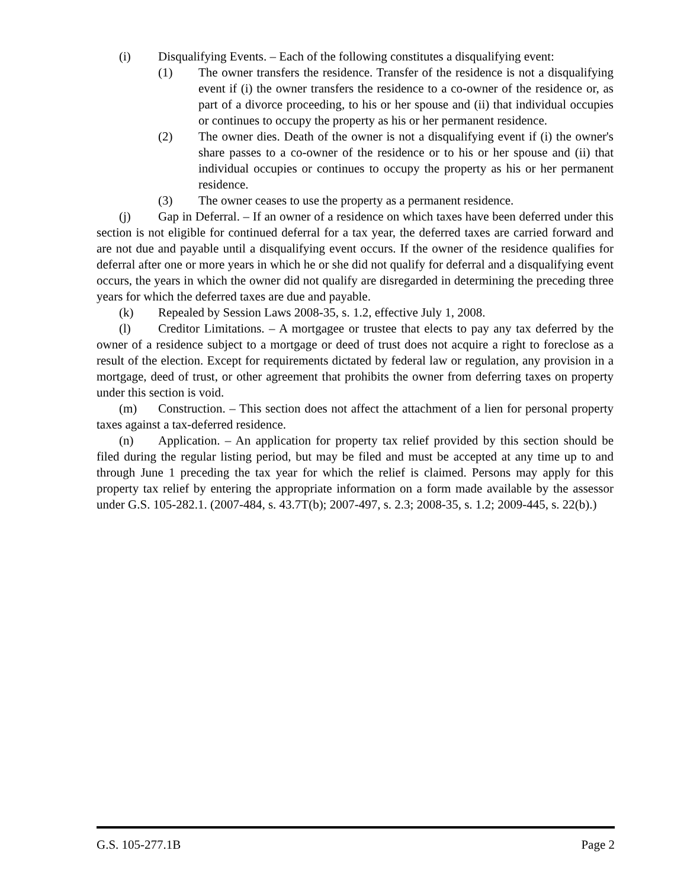(i) Disqualifying Events. – Each of the following constitutes a disqualifying event:
(1) The owner transfers the residence. Transfer of the residence is not a disqualifying event if (i) the owner transfers the residence to a co-owner of the residence or, as part of a divorce proceeding, to his or her spouse and (ii) that individual occupies or continues to occupy the property as his or her permanent residence.
(2) The owner dies. Death of the owner is not a disqualifying event if (i) the owner's share passes to a co-owner of the residence or to his or her spouse and (ii) that individual occupies or continues to occupy the property as his or her permanent residence.
(3) The owner ceases to use the property as a permanent residence.
(j) Gap in Deferral. – If an owner of a residence on which taxes have been deferred under this section is not eligible for continued deferral for a tax year, the deferred taxes are carried forward and are not due and payable until a disqualifying event occurs. If the owner of the residence qualifies for deferral after one or more years in which he or she did not qualify for deferral and a disqualifying event occurs, the years in which the owner did not qualify are disregarded in determining the preceding three years for which the deferred taxes are due and payable.
(k) Repealed by Session Laws 2008-35, s. 1.2, effective July 1, 2008.
(l) Creditor Limitations. – A mortgagee or trustee that elects to pay any tax deferred by the owner of a residence subject to a mortgage or deed of trust does not acquire a right to foreclose as a result of the election. Except for requirements dictated by federal law or regulation, any provision in a mortgage, deed of trust, or other agreement that prohibits the owner from deferring taxes on property under this section is void.
(m) Construction. – This section does not affect the attachment of a lien for personal property taxes against a tax-deferred residence.
(n) Application. – An application for property tax relief provided by this section should be filed during the regular listing period, but may be filed and must be accepted at any time up to and through June 1 preceding the tax year for which the relief is claimed. Persons may apply for this property tax relief by entering the appropriate information on a form made available by the assessor under G.S. 105-282.1. (2007-484, s. 43.7T(b); 2007-497, s. 2.3; 2008-35, s. 1.2; 2009-445, s. 22(b).)
G.S. 105-277.1B Page 2